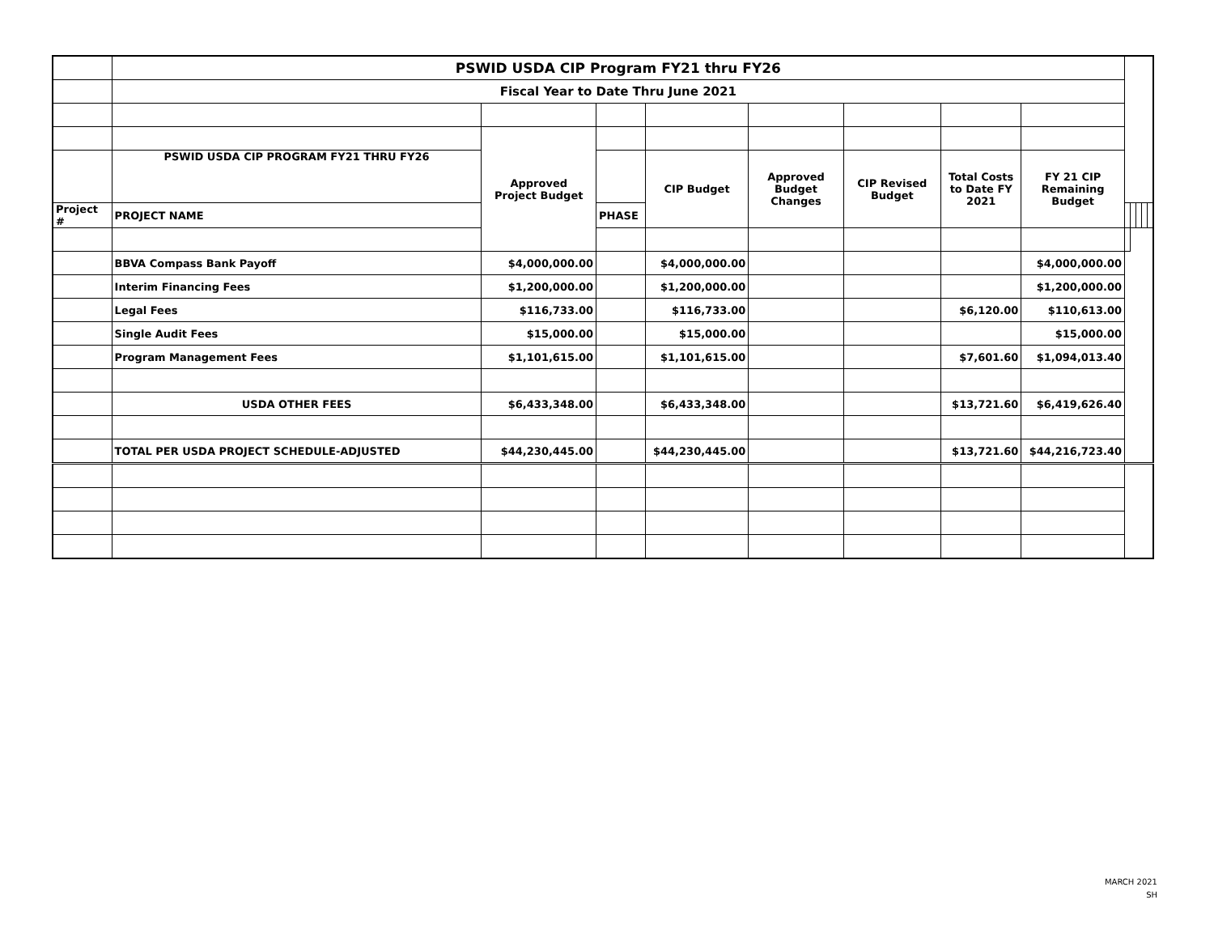| | PSWID USDA CIP Program FY21 thru FY26 | | | | | | | | | | | | |
| | Fiscal Year to Date Thru June 2021 | | | | | | | | | | | | |
| | | Approved Project Budget | | | | | | | | | | | |
| | PSWID USDA CIP PROGRAM FY21 THRU FY26 | | | CIP Budget | Approved Budget Changes | CIP Revised Budget | Total Costs to Date FY 2021 | FY 21 CIP Remaining Budget | | | | | |
| Project # | PROJECT NAME | | PHASE | | | | | | | | | | |
| | BBVA Compass Bank Payoff | $4,000,000.00 | | $4,000,000.00 | | | | $4,000,000.00 | | | | | |
| | Interim Financing Fees | $1,200,000.00 | | $1,200,000.00 | | | | $1,200,000.00 | | | | | |
| | Legal Fees | $116,733.00 | | $116,733.00 | | | $6,120.00 | $110,613.00 | | | | | |
| | Single Audit Fees | $15,000.00 | | $15,000.00 | | | | $15,000.00 | | | | | |
| | Program Management Fees | $1,101,615.00 | | $1,101,615.00 | | | $7,601.60 | $1,094,013.40 | | | | | |
| | USDA OTHER FEES | $6,433,348.00 | | $6,433,348.00 | | | $13,721.60 | $6,419,626.40 | | | | | |
| | TOTAL PER USDA PROJECT SCHEDULE-ADJUSTED | $44,230,445.00 | | $44,230,445.00 | | | $13,721.60 | $44,216,723.40 | | | | | |
MARCH 2021
SH